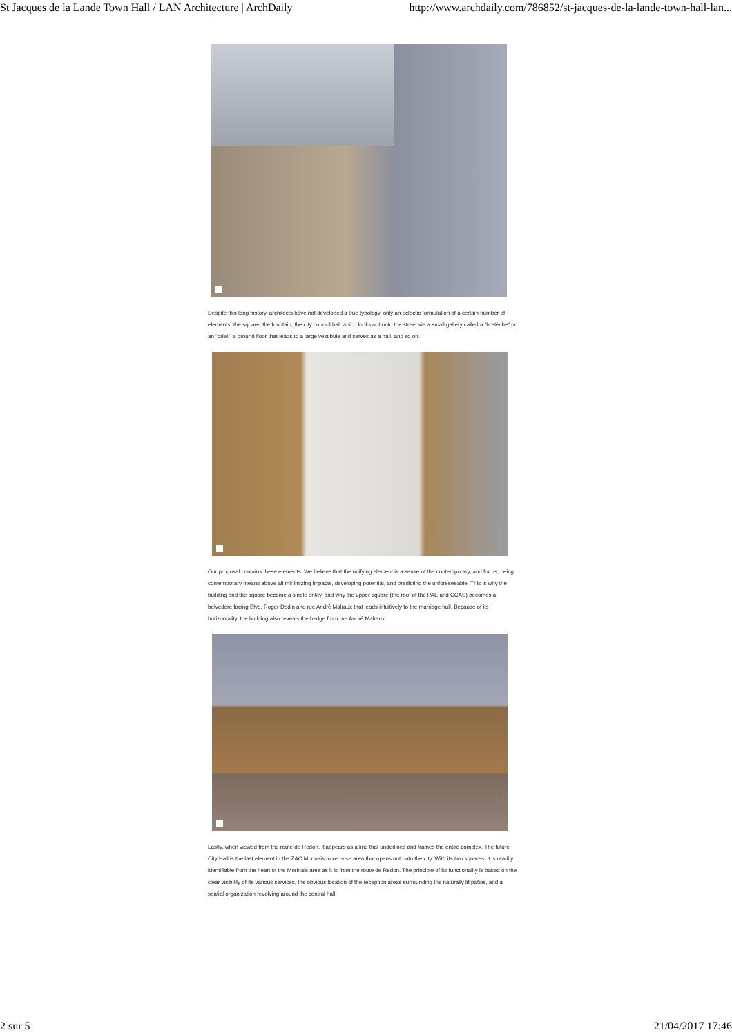St Jacques de la Lande Town Hall / LAN Architecture | ArchDaily http://www.archdaily.com/786852/st-jacques-de-la-lande-town-hall-lan...
Despite this long history, architects have not developed a true typology, only an eclectic formulation of a certain number of elements: the square, the fountain, the city council hall which looks out onto the street via a small gallery called a “bretèche” or an “oriel,” a ground floor that leads to a large vestibule and serves as a hall, and so on.
Our proposal contains these elements. We believe that the unifying element is a sense of the contemporary, and for us, being contemporary means above all minimizing impacts, developing potential, and predicting the unforeseeable. This is why the building and the square become a single entity, and why the upper square (the roof of the PAE and CCAS) becomes a belvedere facing Blvd. Roger Dodin and rue André Malraux that leads intuitively to the marriage hall. Because of its horizontality, the building also reveals the hedge from rue André Malraux.
Lastly, when viewed from the route de Redon, it appears as a line that underlines and frames the entire complex. The future City Hall is the last element in the ZAC Morinais mixed-use area that opens out onto the city. With its two squares, it is readily identifiable from the heart of the Morinais area as it is from the route de Redon. The principle of its functionality is based on the clear visibility of its various services, the obvious location of the reception areas surrounding the naturally lit patios, and a spatial organization revolving around the central hall.
2 sur 5 21/04/2017 17:46